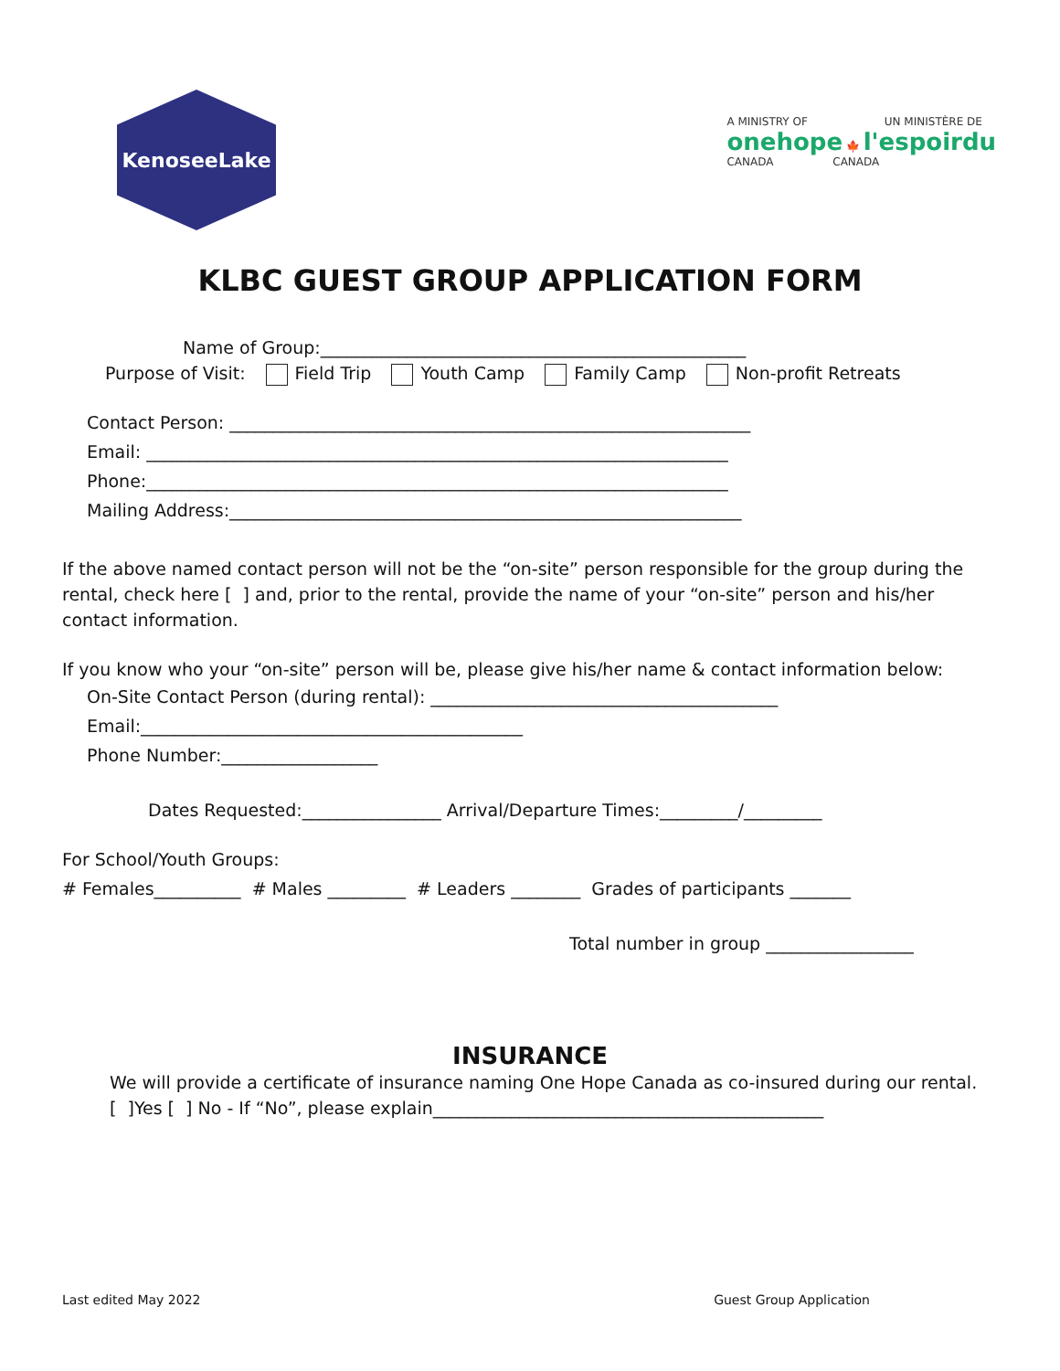KenoseeLake
A MINISTRY OF UN MINISTÈRE DE
onehope 🍁 l'espoirdu
CANADA CANADA
KLBC GUEST GROUP APPLICATION FORM
Name of Group:_________________________________________________
Purpose of Visit: Field Trip Youth Camp Family Camp Non-profit Retreats
Contact Person: ____________________________________________________________
Email: ___________________________________________________________________
Phone:___________________________________________________________________
Mailing Address:___________________________________________________________
If the above named contact person will not be the “on-site” person responsible for the group during the rental, check here [ ] and, prior to the rental, provide the name of your “on-site” person and his/her contact information.
If you know who your “on-site” person will be, please give his/her name & contact information below:
On-Site Contact Person (during rental): ________________________________________
Email:____________________________________________
Phone Number:__________________
Dates Requested:________________ Arrival/Departure Times:_________/_________
For School/Youth Groups:
# Females__________ # Males _________ # Leaders ________ Grades of participants _______
Total number in group _________________
INSURANCE
We will provide a certificate of insurance naming One Hope Canada as co-insured during our rental.
[ ]Yes [ ] No - If “No”, please explain_____________________________________________
Last edited May 2022 Guest Group Application